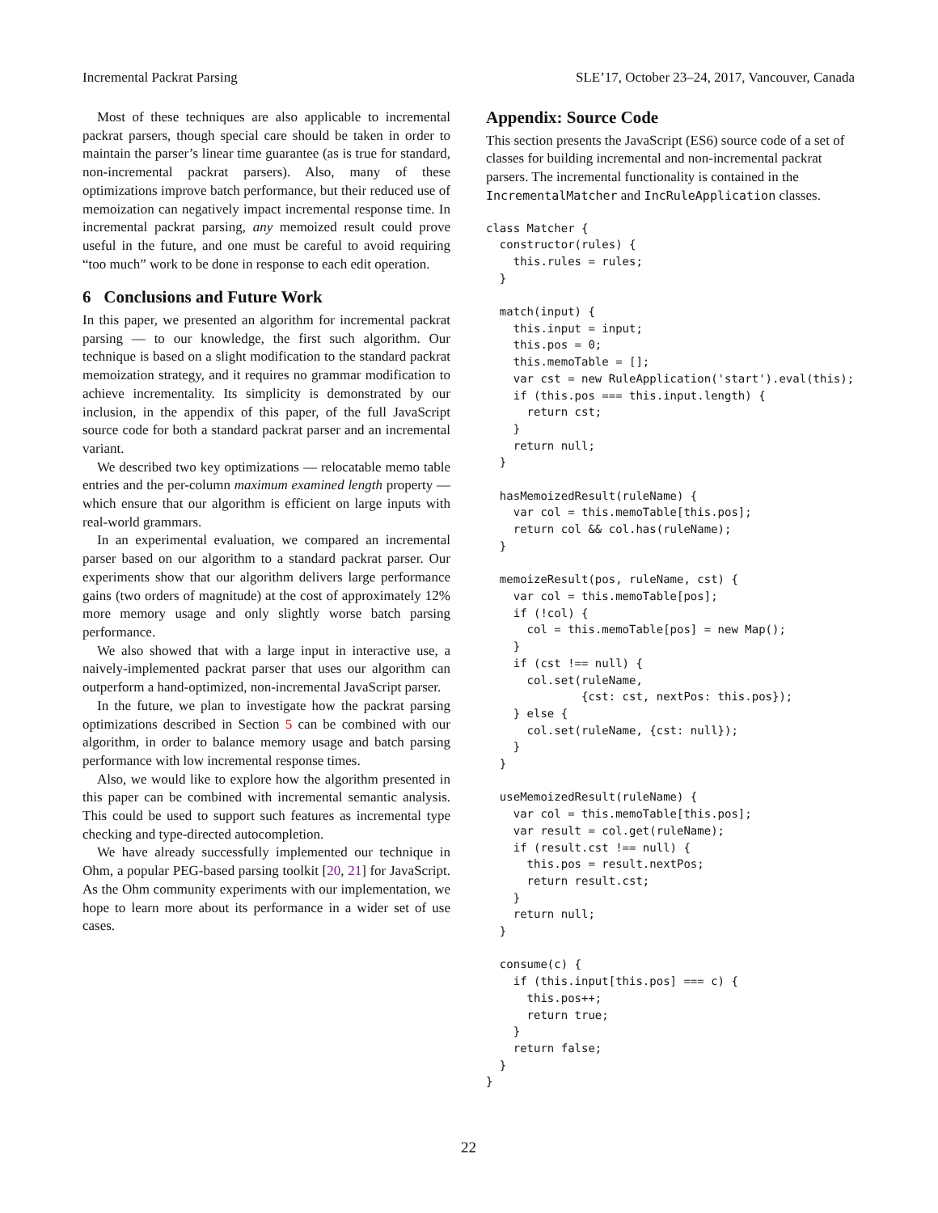Incremental Packrat Parsing SLE’17, October 23–24, 2017, Vancouver, Canada
Most of these techniques are also applicable to incremental packrat parsers, though special care should be taken in order to maintain the parser’s linear time guarantee (as is true for standard, non-incremental packrat parsers). Also, many of these optimizations improve batch performance, but their reduced use of memoization can negatively impact incremental response time. In incremental packrat parsing, any memoized result could prove useful in the future, and one must be careful to avoid requiring “too much” work to be done in response to each edit operation.
6 Conclusions and Future Work
In this paper, we presented an algorithm for incremental packrat parsing — to our knowledge, the first such algorithm. Our technique is based on a slight modification to the standard packrat memoization strategy, and it requires no grammar modification to achieve incrementality. Its simplicity is demonstrated by our inclusion, in the appendix of this paper, of the full JavaScript source code for both a standard packrat parser and an incremental variant.
We described two key optimizations — relocatable memo table entries and the per-column maximum examined length property — which ensure that our algorithm is efficient on large inputs with real-world grammars.
In an experimental evaluation, we compared an incremental parser based on our algorithm to a standard packrat parser. Our experiments show that our algorithm delivers large performance gains (two orders of magnitude) at the cost of approximately 12% more memory usage and only slightly worse batch parsing performance.
We also showed that with a large input in interactive use, a naively-implemented packrat parser that uses our algorithm can outperform a hand-optimized, non-incremental JavaScript parser.
In the future, we plan to investigate how the packrat parsing optimizations described in Section 5 can be combined with our algorithm, in order to balance memory usage and batch parsing performance with low incremental response times.
Also, we would like to explore how the algorithm presented in this paper can be combined with incremental semantic analysis. This could be used to support such features as incremental type checking and type-directed autocompletion.
We have already successfully implemented our technique in Ohm, a popular PEG-based parsing toolkit [20, 21] for JavaScript. As the Ohm community experiments with our implementation, we hope to learn more about its performance in a wider set of use cases.
Appendix: Source Code
This section presents the JavaScript (ES6) source code of a set of classes for building incremental and non-incremental packrat parsers. The incremental functionality is contained in the IncrementalMatcher and IncRuleApplication classes.
class Matcher {
  constructor(rules) {
    this.rules = rules;
  }

  match(input) {
    this.input = input;
    this.pos = 0;
    this.memoTable = [];
    var cst = new RuleApplication('start').eval(this);
    if (this.pos === this.input.length) {
      return cst;
    }
    return null;
  }

  hasMemoizedResult(ruleName) {
    var col = this.memoTable[this.pos];
    return col && col.has(ruleName);
  }

  memoizeResult(pos, ruleName, cst) {
    var col = this.memoTable[pos];
    if (!col) {
      col = this.memoTable[pos] = new Map();
    }
    if (cst !== null) {
      col.set(ruleName,
              {cst: cst, nextPos: this.pos});
    } else {
      col.set(ruleName, {cst: null});
    }
  }

  useMemoizedResult(ruleName) {
    var col = this.memoTable[this.pos];
    var result = col.get(ruleName);
    if (result.cst !== null) {
      this.pos = result.nextPos;
      return result.cst;
    }
    return null;
  }

  consume(c) {
    if (this.input[this.pos] === c) {
      this.pos++;
      return true;
    }
    return false;
  }
}
22